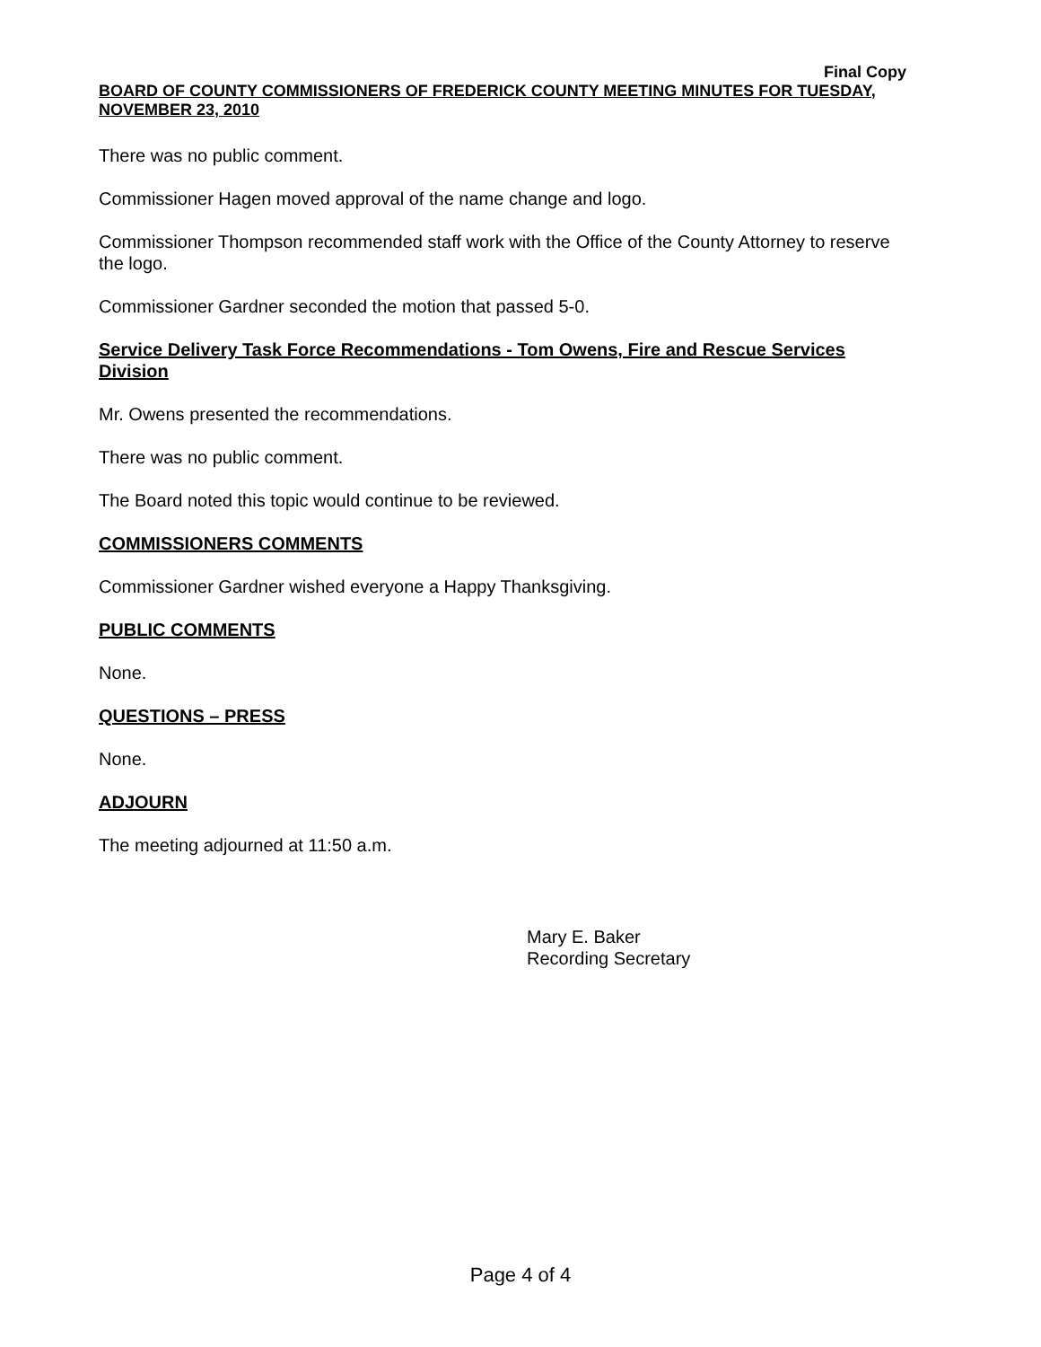Final Copy
BOARD OF COUNTY COMMISSIONERS OF FREDERICK COUNTY MEETING MINUTES FOR TUESDAY, NOVEMBER 23, 2010
There was no public comment.
Commissioner Hagen moved approval of the name change and logo.
Commissioner Thompson recommended staff work with the Office of the County Attorney to reserve the logo.
Commissioner Gardner seconded the motion that passed 5-0.
Service Delivery Task Force Recommendations - Tom Owens, Fire and Rescue Services Division
Mr. Owens presented the recommendations.
There was no public comment.
The Board noted this topic would continue to be reviewed.
COMMISSIONERS COMMENTS
Commissioner Gardner wished everyone a Happy Thanksgiving.
PUBLIC COMMENTS
None.
QUESTIONS – PRESS
None.
ADJOURN
The meeting adjourned at 11:50 a.m.
Mary E. Baker
Recording Secretary
Page 4 of 4